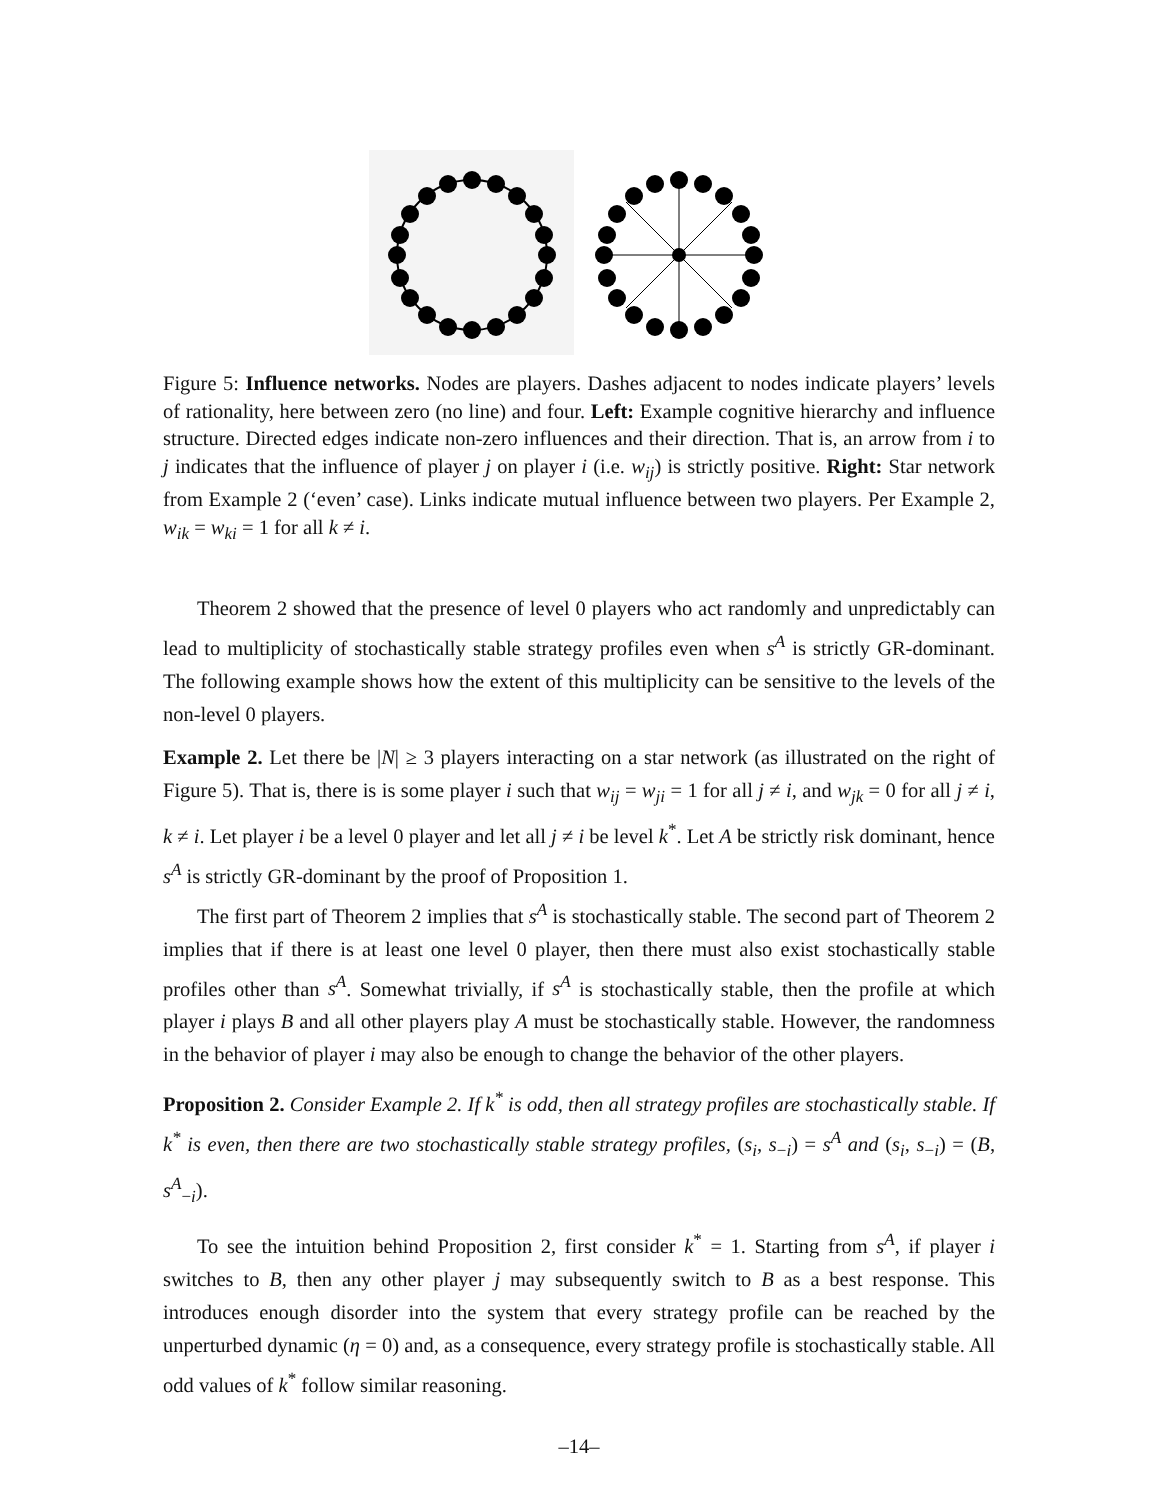Figure 5: Influence networks. Nodes are players. Dashes adjacent to nodes indicate players’ levels of rationality, here between zero (no line) and four. Left: Example cognitive hierarchy and influence structure. Directed edges indicate non-zero influences and their direction. That is, an arrow from i to j indicates that the influence of player j on player i (i.e. w<sub>ij</sub>) is strictly positive. Right: Star network from Example 2 (‘even’ case). Links indicate mutual influence between two players. Per Example 2, w<sub>ik</sub> = w<sub>ki</sub> = 1 for all k ≠ i.
Theorem 2 showed that the presence of level 0 players who act randomly and unpredictably can lead to multiplicity of stochastically stable strategy profiles even when s<sup>A</sup> is strictly GR-dominant. The following example shows how the extent of this multiplicity can be sensitive to the levels of the non-level 0 players.
Example 2. Let there be |N| ≥ 3 players interacting on a star network (as illustrated on the right of Figure 5). That is, there is is some player i such that w<sub>ij</sub> = w<sub>ji</sub> = 1 for all j ≠ i, and w<sub>jk</sub> = 0 for all j ≠ i, k ≠ i. Let player i be a level 0 player and let all j ≠ i be level k<sup>*</sup>. Let A be strictly risk dominant, hence s<sup>A</sup> is strictly GR-dominant by the proof of Proposition 1.
The first part of Theorem 2 implies that s<sup>A</sup> is stochastically stable. The second part of Theorem 2 implies that if there is at least one level 0 player, then there must also exist stochastically stable profiles other than s<sup>A</sup>. Somewhat trivially, if s<sup>A</sup> is stochastically stable, then the profile at which player i plays B and all other players play A must be stochastically stable. However, the randomness in the behavior of player i may also be enough to change the behavior of the other players.
Proposition 2. Consider Example 2. If k<sup>*</sup> is odd, then all strategy profiles are stochastically stable. If k<sup>*</sup> is even, then there are two stochastically stable strategy profiles, (s<sub>i</sub>, s<sub>−i</sub>) = s<sup>A</sup> and (s<sub>i</sub>, s<sub>−i</sub>) = (B, s<sup>A</sup><sub>−i</sub>).
To see the intuition behind Proposition 2, first consider k<sup>*</sup> = 1. Starting from s<sup>A</sup>, if player i switches to B, then any other player j may subsequently switch to B as a best response. This introduces enough disorder into the system that every strategy profile can be reached by the unperturbed dynamic (η = 0) and, as a consequence, every strategy profile is stochastically stable. All odd values of k<sup>*</sup> follow similar reasoning.
–14–